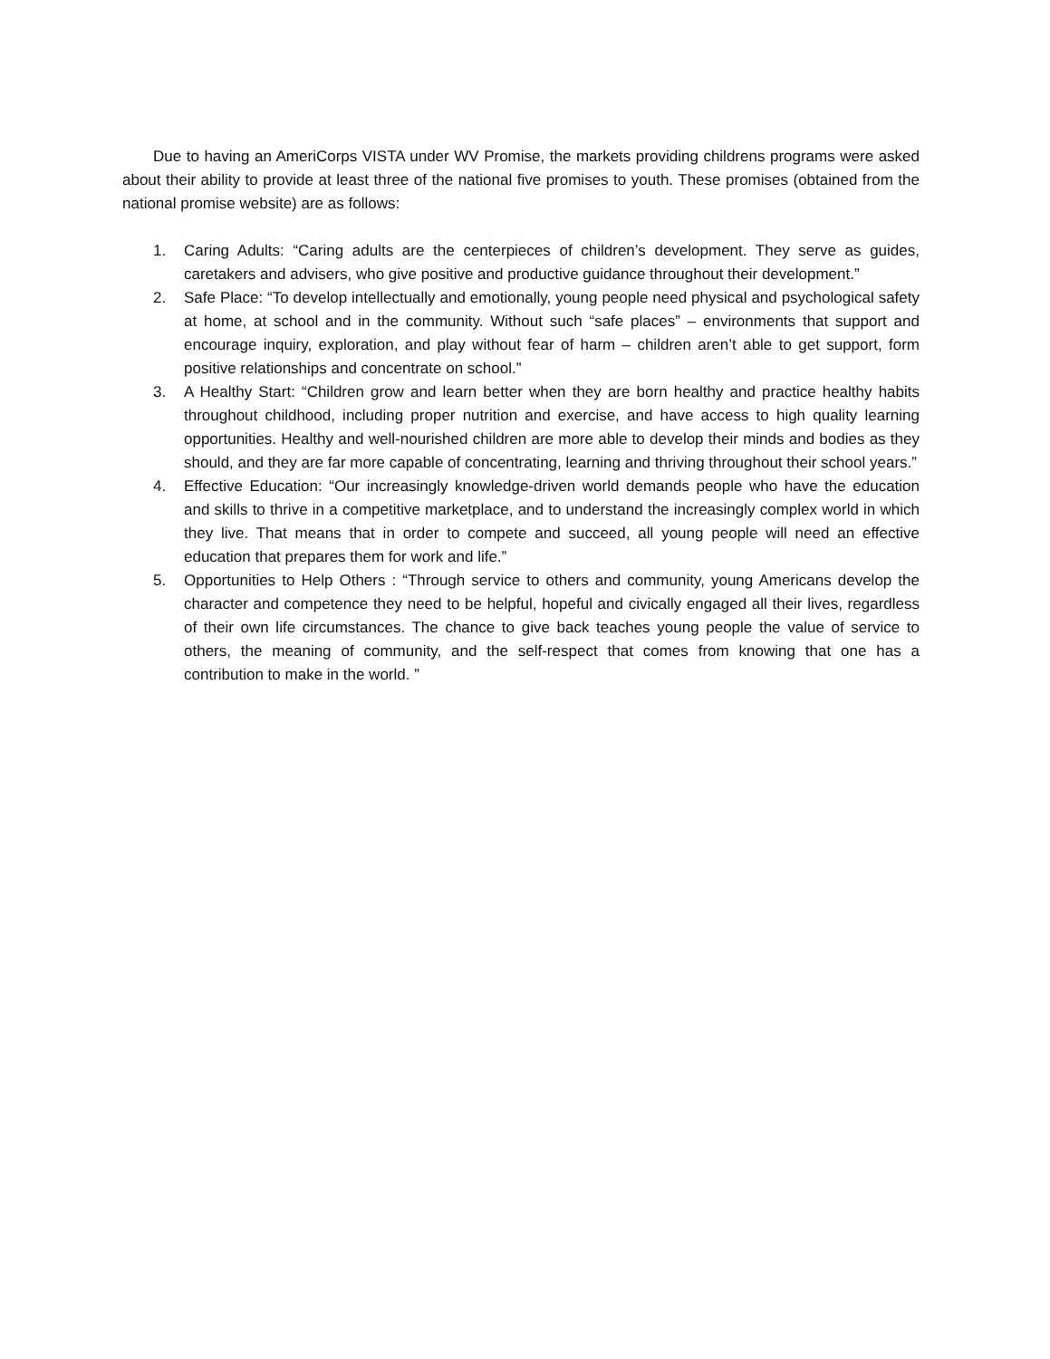Due to having an AmeriCorps VISTA under WV Promise, the markets providing childrens programs were asked about their ability to provide at least three of the national five promises to youth. These promises (obtained from the national promise website) are as follows:
1. Caring Adults: “Caring adults are the centerpieces of children’s development. They serve as guides, caretakers and advisers, who give positive and productive guidance throughout their development.”
2. Safe Place: “To develop intellectually and emotionally, young people need physical and psychological safety at home, at school and in the community. Without such “safe places” – environments that support and encourage inquiry, exploration, and play without fear of harm – children aren’t able to get support, form positive relationships and concentrate on school.”
3. A Healthy Start: “Children grow and learn better when they are born healthy and practice healthy habits throughout childhood, including proper nutrition and exercise, and have access to high quality learning opportunities. Healthy and well-nourished children are more able to develop their minds and bodies as they should, and they are far more capable of concentrating, learning and thriving throughout their school years.”
4. Effective Education: “Our increasingly knowledge-driven world demands people who have the education and skills to thrive in a competitive marketplace, and to understand the increasingly complex world in which they live. That means that in order to compete and succeed, all young people will need an effective education that prepares them for work and life.”
5. Opportunities to Help Others : “Through service to others and community, young Americans develop the character and competence they need to be helpful, hopeful and civically engaged all their lives, regardless of their own life circumstances. The chance to give back teaches young people the value of service to others, the meaning of community, and the self-respect that comes from knowing that one has a contribution to make in the world. ”